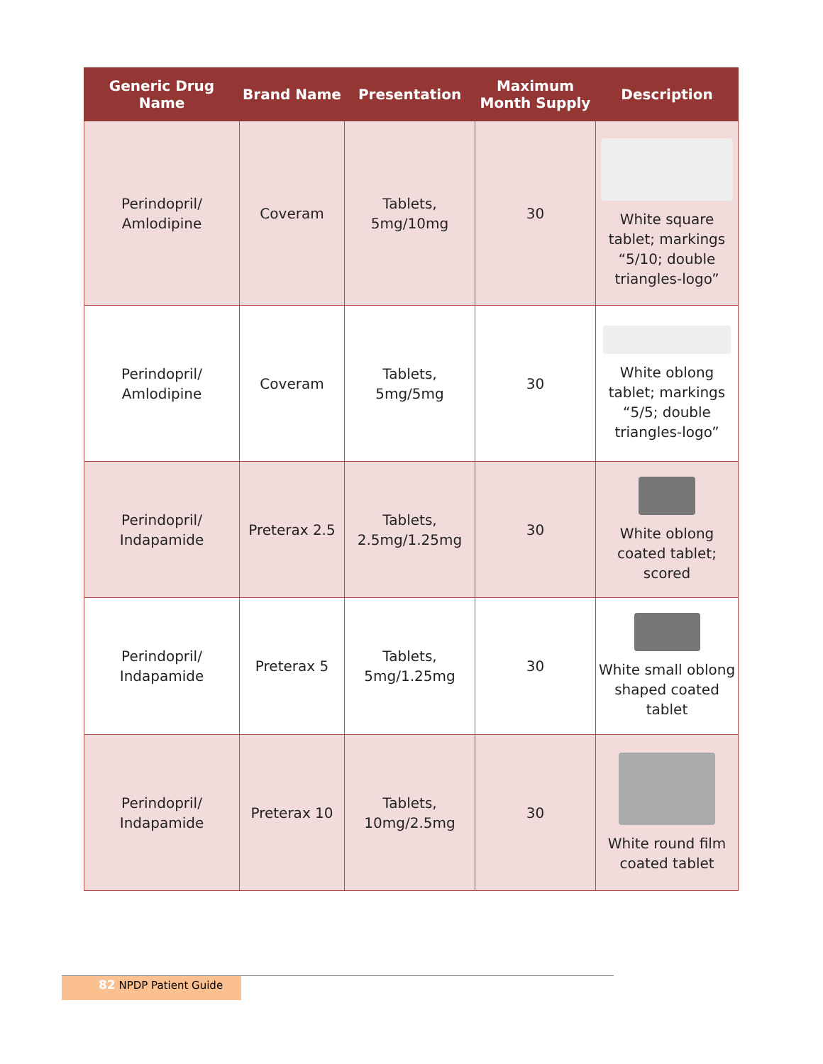| Generic Drug Name | Brand Name | Presentation | Maximum Month Supply | Description |
| --- | --- | --- | --- | --- |
| Perindopril/ Amlodipine | Coveram | Tablets, 5mg/10mg | 30 | White square tablet; markings “5/10; double triangles-logo” |
| Perindopril/ Amlodipine | Coveram | Tablets, 5mg/5mg | 30 | White oblong tablet; markings “5/5; double triangles-logo” |
| Perindopril/ Indapamide | Preterax 2.5 | Tablets, 2.5mg/1.25mg | 30 | White oblong coated tablet; scored |
| Perindopril/ Indapamide | Preterax 5 | Tablets, 5mg/1.25mg | 30 | White small oblong shaped coated tablet |
| Perindopril/ Indapamide | Preterax 10 | Tablets, 10mg/2.5mg | 30 | White round film coated tablet |
82 NPDP Patient Guide